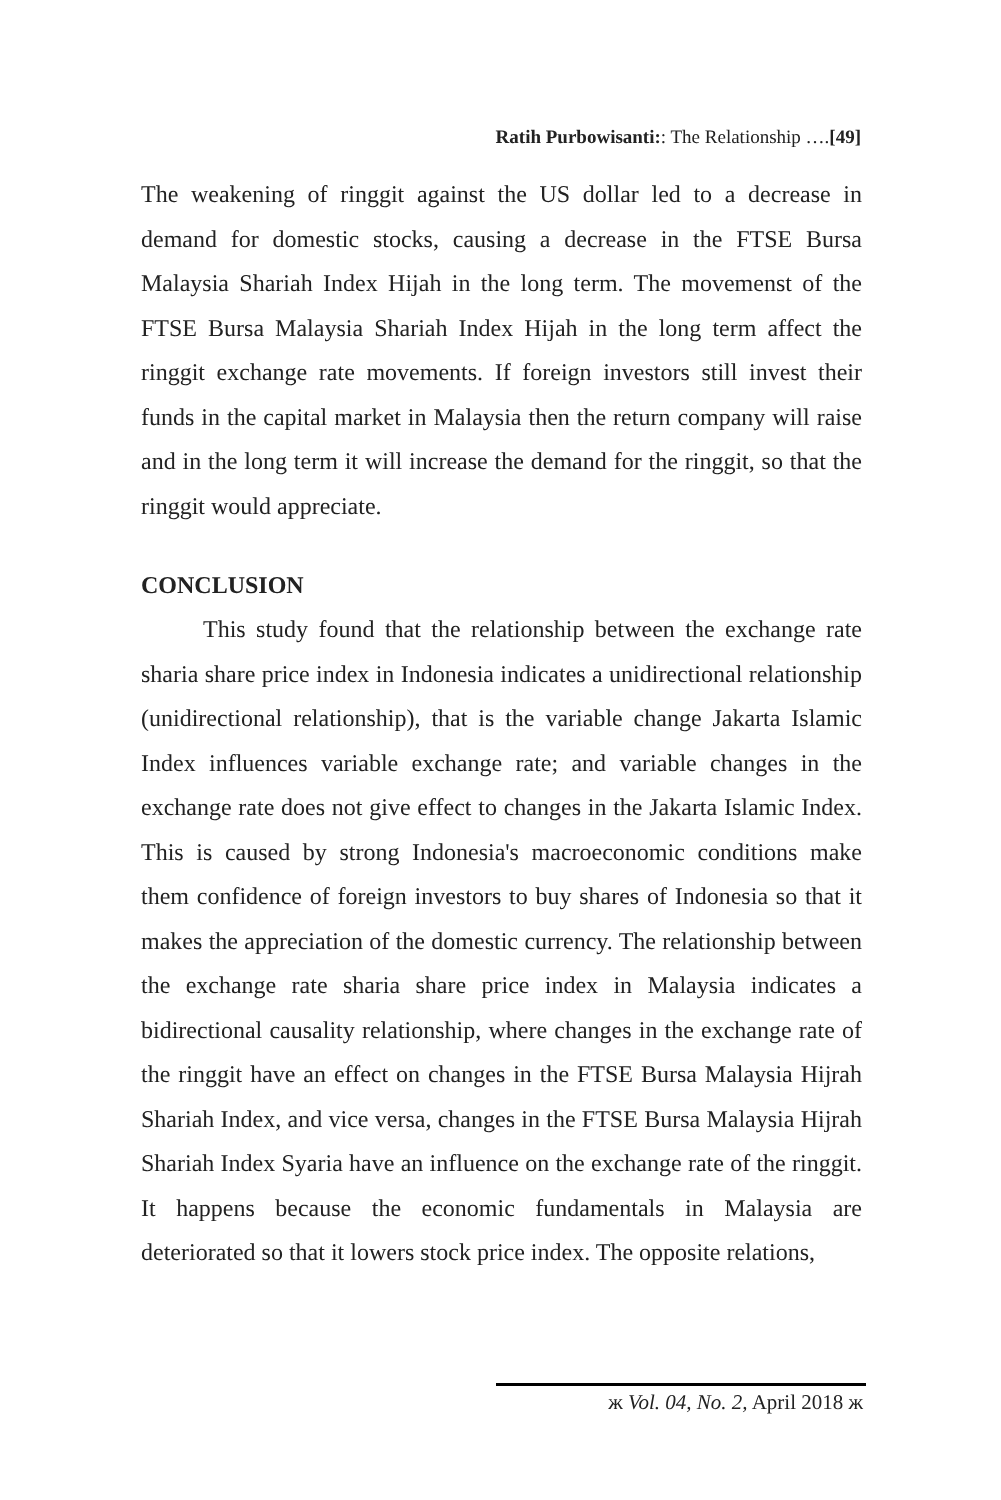Ratih Purbowisanti:: The Relationship ….[49]
The weakening of ringgit against the US dollar led to a decrease in demand for domestic stocks, causing a decrease in the FTSE Bursa Malaysia Shariah Index Hijah in the long term. The movemenst of the FTSE Bursa Malaysia Shariah Index Hijah in the long term affect the ringgit exchange rate movements. If foreign investors still invest their funds in the capital market in Malaysia then the return company will raise and in the long term it will increase the demand for the ringgit, so that the ringgit would appreciate.
CONCLUSION
This study found that the relationship between the exchange rate sharia share price index in Indonesia indicates a unidirectional relationship (unidirectional relationship), that is the variable change Jakarta Islamic Index influences variable exchange rate; and variable changes in the exchange rate does not give effect to changes in the Jakarta Islamic Index. This is caused by strong Indonesia's macroeconomic conditions make them confidence of foreign investors to buy shares of Indonesia so that it makes the appreciation of the domestic currency. The relationship between the exchange rate sharia share price index in Malaysia indicates a bidirectional causality relationship, where changes in the exchange rate of the ringgit have an effect on changes in the FTSE Bursa Malaysia Hijrah Shariah Index, and vice versa, changes in the FTSE Bursa Malaysia Hijrah Shariah Index Syaria have an influence on the exchange rate of the ringgit. It happens because the economic fundamentals in Malaysia are deteriorated so that it lowers stock price index. The opposite relations,
ж Vol. 04, No. 2, April 2018 ж